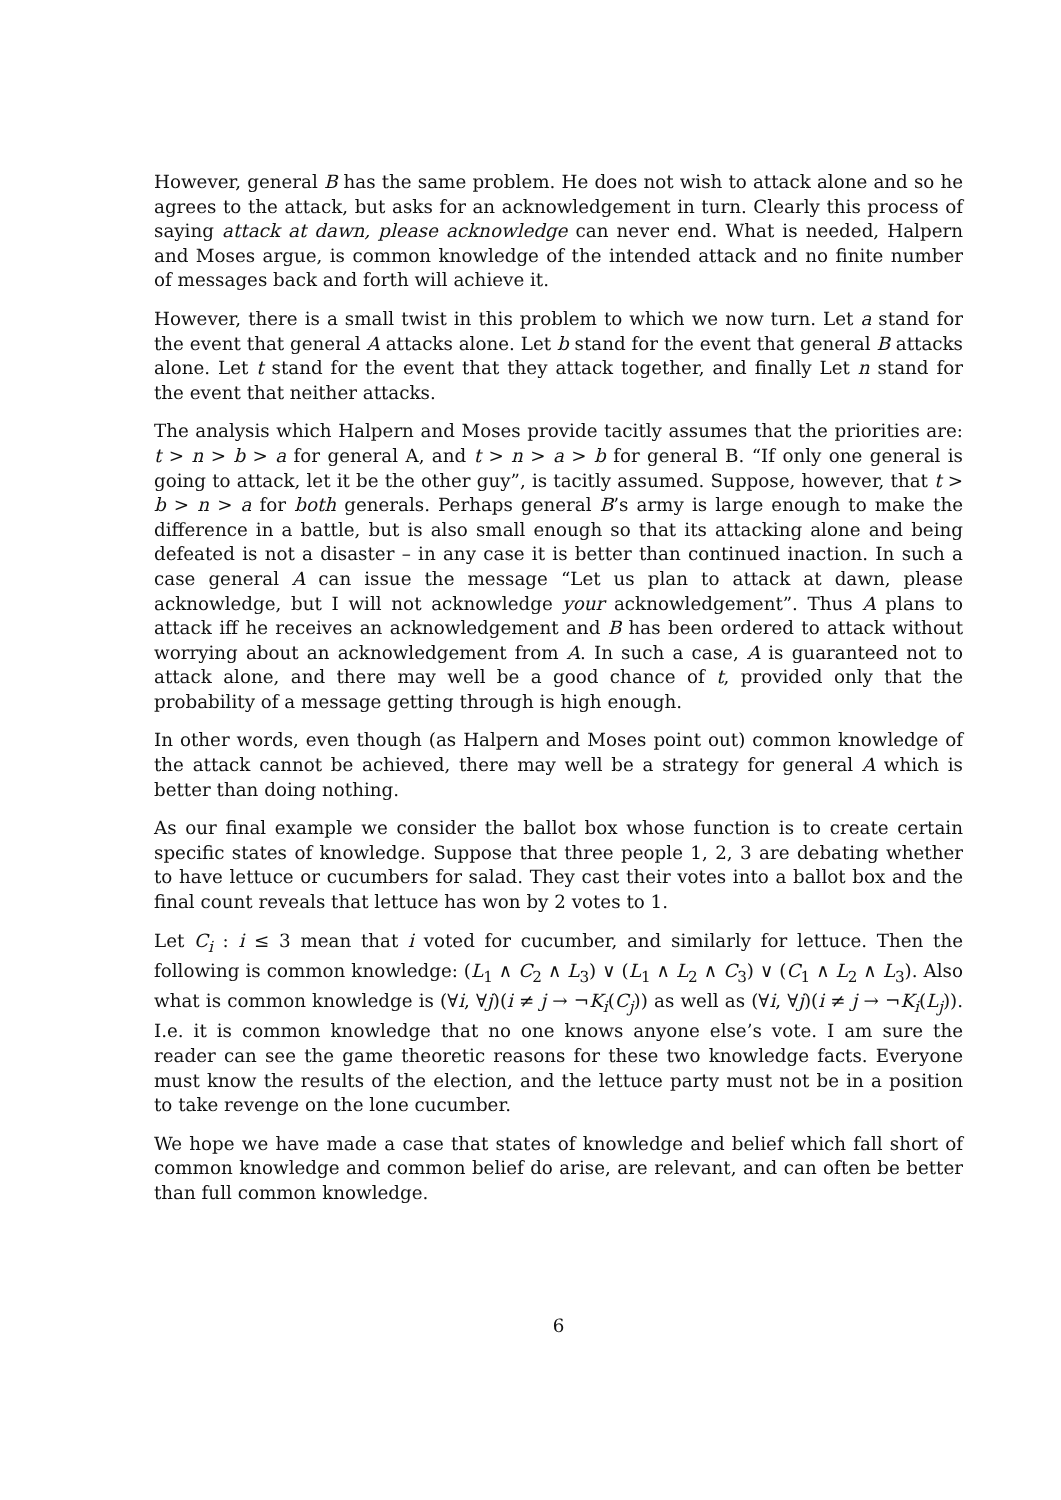However, general B has the same problem. He does not wish to attack alone and so he agrees to the attack, but asks for an acknowledgement in turn. Clearly this process of saying attack at dawn, please acknowledge can never end. What is needed, Halpern and Moses argue, is common knowledge of the intended attack and no finite number of messages back and forth will achieve it.
However, there is a small twist in this problem to which we now turn. Let a stand for the event that general A attacks alone. Let b stand for the event that general B attacks alone. Let t stand for the event that they attack together, and finally Let n stand for the event that neither attacks.
The analysis which Halpern and Moses provide tacitly assumes that the priorities are: t > n > b > a for general A, and t > n > a > b for general B. “If only one general is going to attack, let it be the other guy”, is tacitly assumed. Suppose, however, that t > b > n > a for both generals. Perhaps general B’s army is large enough to make the difference in a battle, but is also small enough so that its attacking alone and being defeated is not a disaster – in any case it is better than continued inaction. In such a case general A can issue the message “Let us plan to attack at dawn, please acknowledge, but I will not acknowledge your acknowledgement”. Thus A plans to attack iff he receives an acknowledgement and B has been ordered to attack without worrying about an acknowledgement from A. In such a case, A is guaranteed not to attack alone, and there may well be a good chance of t, provided only that the probability of a message getting through is high enough.
In other words, even though (as Halpern and Moses point out) common knowledge of the attack cannot be achieved, there may well be a strategy for general A which is better than doing nothing.
As our final example we consider the ballot box whose function is to create certain specific states of knowledge. Suppose that three people 1, 2, 3 are debating whether to have lettuce or cucumbers for salad. They cast their votes into a ballot box and the final count reveals that lettuce has won by 2 votes to 1.
Let C<sub>i</sub> : i ≤ 3 mean that i voted for cucumber, and similarly for lettuce. Then the following is common knowledge: (L<sub>1</sub> ∧ C<sub>2</sub> ∧ L<sub>3</sub>) ∨ (L<sub>1</sub> ∧ L<sub>2</sub> ∧ C<sub>3</sub>) ∨ (C<sub>1</sub> ∧ L<sub>2</sub> ∧ L<sub>3</sub>). Also what is common knowledge is (∀i, ∀j)(i ≠ j → ¬K<sub>i</sub>(C<sub>j</sub>)) as well as (∀i, ∀j)(i ≠ j → ¬K<sub>i</sub>(L<sub>j</sub>)). I.e. it is common knowledge that no one knows anyone else’s vote. I am sure the reader can see the game theoretic reasons for these two knowledge facts. Everyone must know the results of the election, and the lettuce party must not be in a position to take revenge on the lone cucumber.
We hope we have made a case that states of knowledge and belief which fall short of common knowledge and common belief do arise, are relevant, and can often be better than full common knowledge.
6